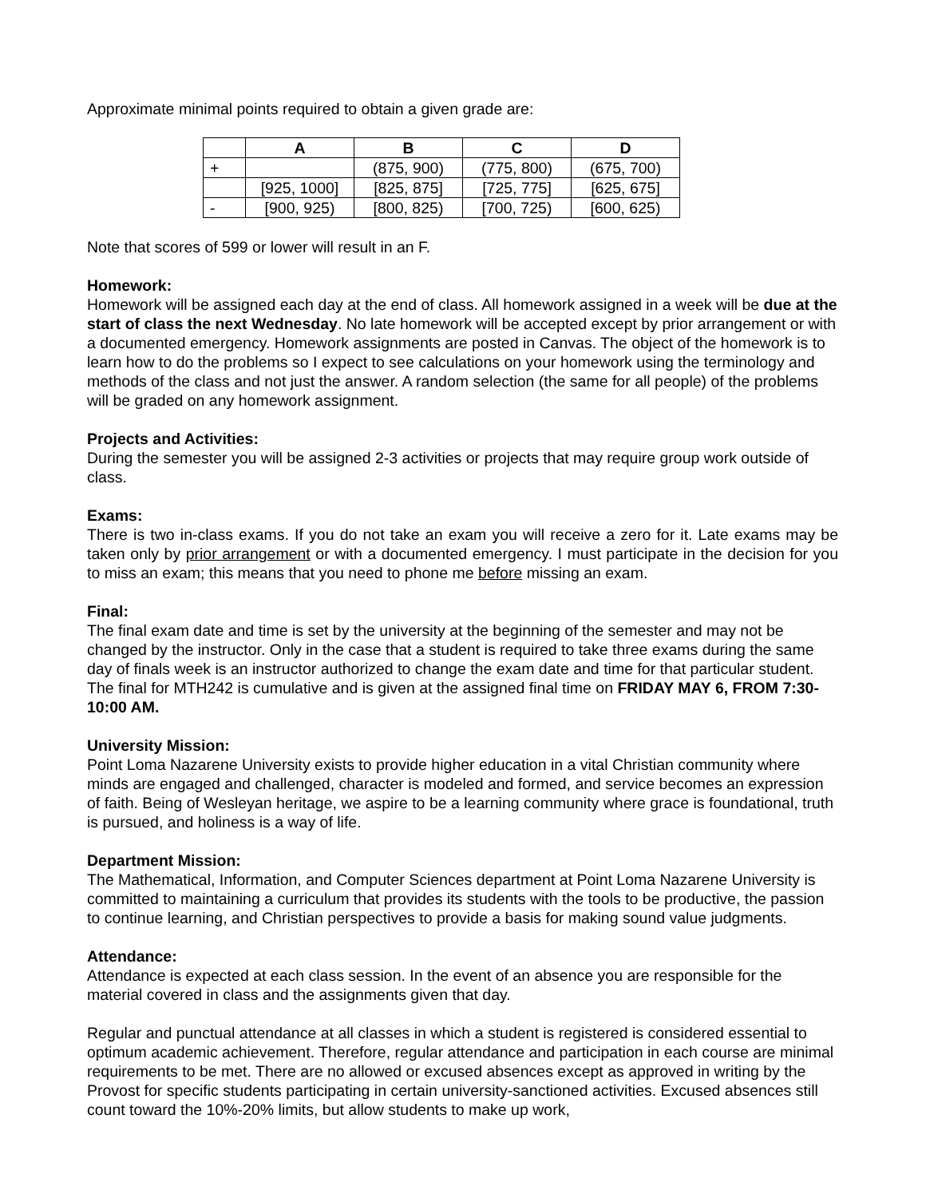Approximate minimal points required to obtain a given grade are:
| | A | B | C | D |
| --- | --- | --- | --- | --- |
| + | | (875, 900) | (775, 800) | (675, 700) |
| | [925, 1000] | [825, 875] | [725, 775] | [625, 675] |
| - | [900, 925) | [800, 825) | [700, 725) | [600, 625) |
Note that scores of 599 or lower will result in an F.
Homework:
Homework will be assigned each day at the end of class. All homework assigned in a week will be due at the start of class the next Wednesday. No late homework will be accepted except by prior arrangement or with a documented emergency. Homework assignments are posted in Canvas. The object of the homework is to learn how to do the problems so I expect to see calculations on your homework using the terminology and methods of the class and not just the answer. A random selection (the same for all people) of the problems will be graded on any homework assignment.
Projects and Activities:
During the semester you will be assigned 2-3 activities or projects that may require group work outside of class.
Exams:
There is two in-class exams. If you do not take an exam you will receive a zero for it. Late exams may be taken only by prior arrangement or with a documented emergency. I must participate in the decision for you to miss an exam; this means that you need to phone me before missing an exam.
Final:
The final exam date and time is set by the university at the beginning of the semester and may not be changed by the instructor. Only in the case that a student is required to take three exams during the same day of finals week is an instructor authorized to change the exam date and time for that particular student. The final for MTH242 is cumulative and is given at the assigned final time on FRIDAY MAY 6, FROM 7:30-10:00 AM.
University Mission:
Point Loma Nazarene University exists to provide higher education in a vital Christian community where minds are engaged and challenged, character is modeled and formed, and service becomes an expression of faith. Being of Wesleyan heritage, we aspire to be a learning community where grace is foundational, truth is pursued, and holiness is a way of life.
Department Mission:
The Mathematical, Information, and Computer Sciences department at Point Loma Nazarene University is committed to maintaining a curriculum that provides its students with the tools to be productive, the passion to continue learning, and Christian perspectives to provide a basis for making sound value judgments.
Attendance:
Attendance is expected at each class session. In the event of an absence you are responsible for the material covered in class and the assignments given that day.
Regular and punctual attendance at all classes in which a student is registered is considered essential to optimum academic achievement. Therefore, regular attendance and participation in each course are minimal requirements to be met. There are no allowed or excused absences except as approved in writing by the Provost for specific students participating in certain university-sanctioned activities. Excused absences still count toward the 10%-20% limits, but allow students to make up work,